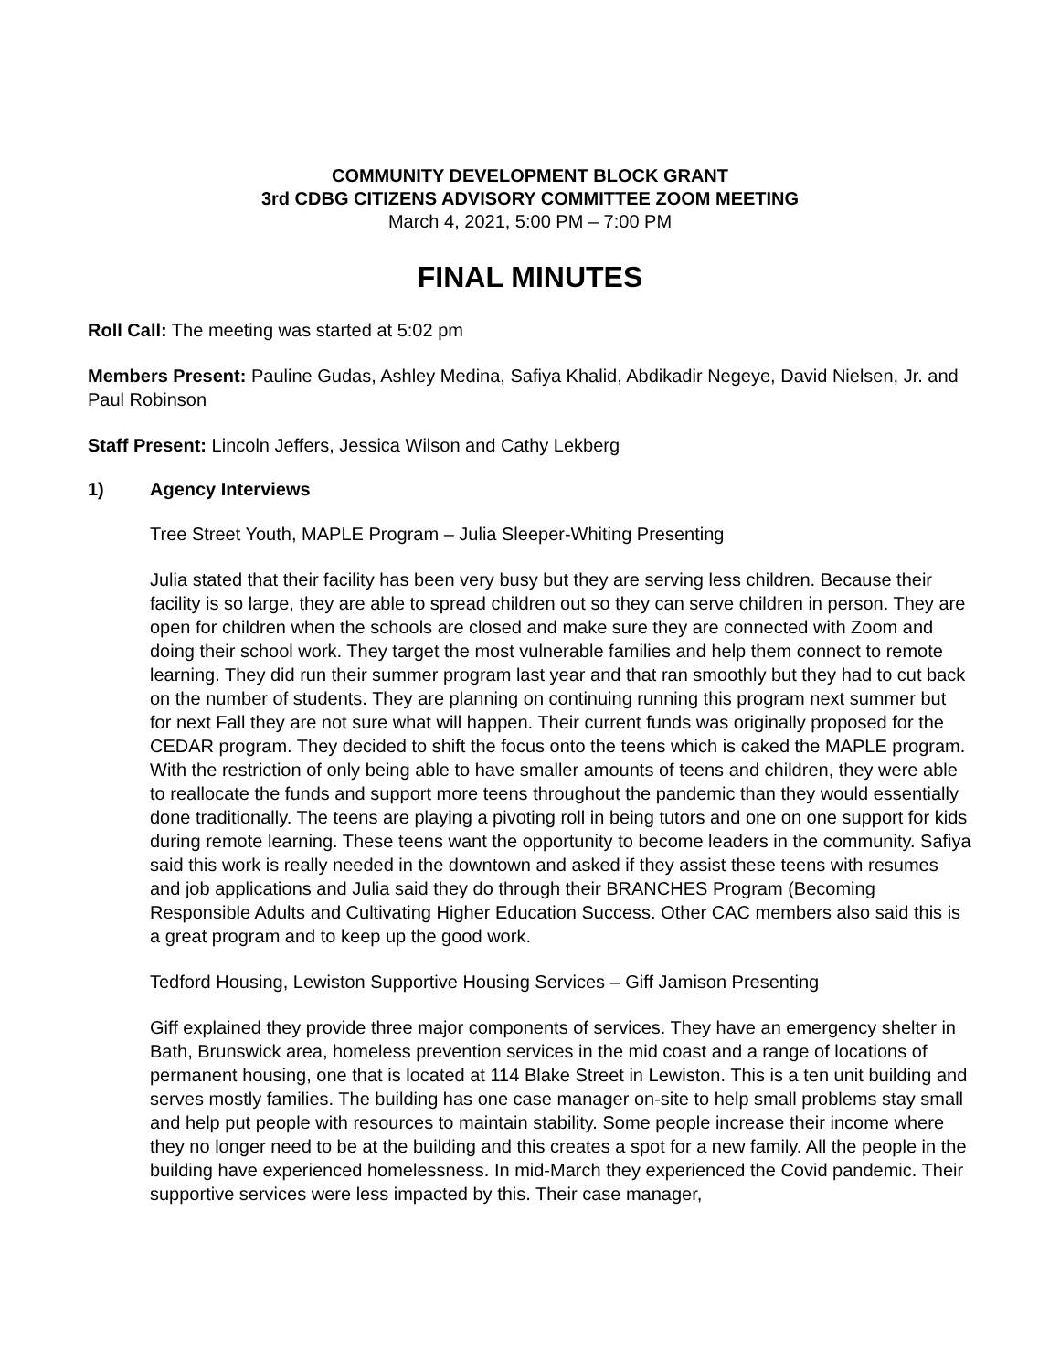COMMUNITY DEVELOPMENT BLOCK GRANT
3rd CDBG CITIZENS ADVISORY COMMITTEE ZOOM MEETING
March 4, 2021, 5:00 PM – 7:00 PM
FINAL MINUTES
Roll Call: The meeting was started at 5:02 pm
Members Present: Pauline Gudas, Ashley Medina, Safiya Khalid, Abdikadir Negeye, David Nielsen, Jr. and Paul Robinson
Staff Present: Lincoln Jeffers, Jessica Wilson and Cathy Lekberg
1) Agency Interviews
Tree Street Youth, MAPLE Program – Julia Sleeper-Whiting Presenting
Julia stated that their facility has been very busy but they are serving less children. Because their facility is so large, they are able to spread children out so they can serve children in person. They are open for children when the schools are closed and make sure they are connected with Zoom and doing their school work. They target the most vulnerable families and help them connect to remote learning. They did run their summer program last year and that ran smoothly but they had to cut back on the number of students. They are planning on continuing running this program next summer but for next Fall they are not sure what will happen. Their current funds was originally proposed for the CEDAR program. They decided to shift the focus onto the teens which is caked the MAPLE program. With the restriction of only being able to have smaller amounts of teens and children, they were able to reallocate the funds and support more teens throughout the pandemic than they would essentially done traditionally. The teens are playing a pivoting roll in being tutors and one on one support for kids during remote learning. These teens want the opportunity to become leaders in the community. Safiya said this work is really needed in the downtown and asked if they assist these teens with resumes and job applications and Julia said they do through their BRANCHES Program (Becoming Responsible Adults and Cultivating Higher Education Success. Other CAC members also said this is a great program and to keep up the good work.
Tedford Housing, Lewiston Supportive Housing Services – Giff Jamison Presenting
Giff explained they provide three major components of services. They have an emergency shelter in Bath, Brunswick area, homeless prevention services in the mid coast and a range of locations of permanent housing, one that is located at 114 Blake Street in Lewiston. This is a ten unit building and serves mostly families. The building has one case manager on-site to help small problems stay small and help put people with resources to maintain stability. Some people increase their income where they no longer need to be at the building and this creates a spot for a new family. All the people in the building have experienced homelessness. In mid-March they experienced the Covid pandemic. Their supportive services were less impacted by this. Their case manager,